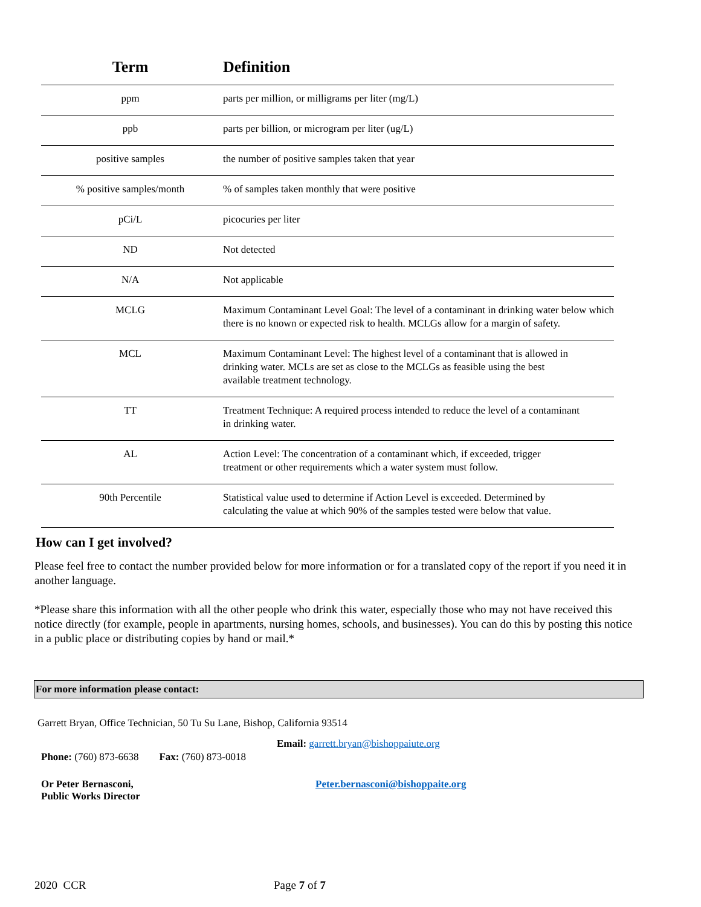| Term | Definition |
| --- | --- |
| ppm | parts per million, or milligrams per liter (mg/L) |
| ppb | parts per billion, or microgram per liter (ug/L) |
| positive samples | the number of positive samples taken that year |
| % positive samples/month | % of samples taken monthly that were positive |
| pCi/L | picocuries per liter |
| ND | Not detected |
| N/A | Not applicable |
| MCLG | Maximum Contaminant Level Goal: The level of a contaminant in drinking water below which there is no known or expected risk to health. MCLGs allow for a margin of safety. |
| MCL | Maximum Contaminant Level: The highest level of a contaminant that is allowed in drinking water. MCLs are set as close to the MCLGs as feasible using the best available treatment technology. |
| TT | Treatment Technique: A required process intended to reduce the level of a contaminant in drinking water. |
| AL | Action Level: The concentration of a contaminant which, if exceeded, trigger treatment or other requirements which a water system must follow. |
| 90th Percentile | Statistical value used to determine if Action Level is exceeded. Determined by calculating the value at which 90% of the samples tested were below that value. |
How can I get involved?
Please feel free to contact the number provided below for more information or for a translated copy of the report if you need it in another language.
*Please share this information with all the other people who drink this water, especially those who may not have received this notice directly (for example, people in apartments, nursing homes, schools, and businesses). You can do this by posting this notice in a public place or distributing copies by hand or mail.*
For more information please contact:
Garrett Bryan, Office Technician, 50 Tu Su Lane, Bishop, California 93514
Email: garrett.bryan@bishoppaiute.org
Phone: (760) 873-6638 Fax: (760) 873-0018
Or Peter Bernasconi,
Public Works Director
Peter.bernasconi@bishoppaite.org
2020 CCR Page 7 of 7